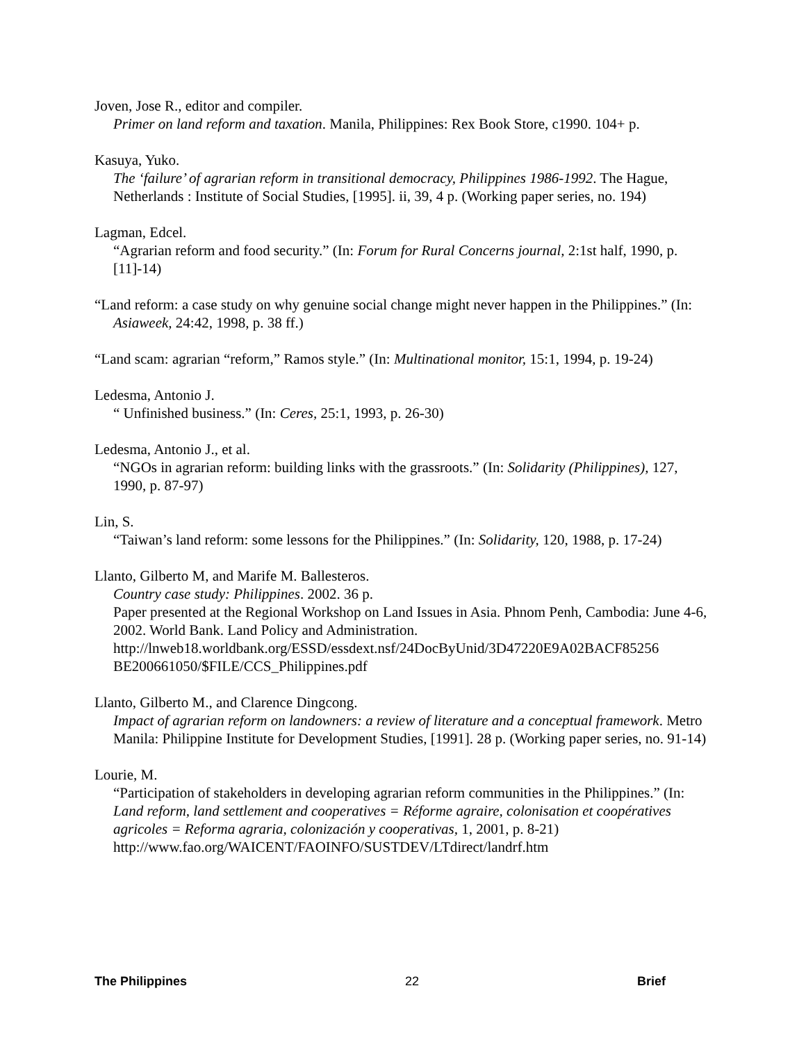Joven, Jose R., editor and compiler.
Primer on land reform and taxation. Manila, Philippines: Rex Book Store, c1990. 104+ p.
Kasuya, Yuko.
The ‘failure’ of agrarian reform in transitional democracy, Philippines 1986-1992. The Hague, Netherlands : Institute of Social Studies, [1995]. ii, 39, 4 p. (Working paper series, no. 194)
Lagman, Edcel.
“Agrarian reform and food security.” (In: Forum for Rural Concerns journal, 2:1st half, 1990, p. [11]-14)
“Land reform: a case study on why genuine social change might never happen in the Philippines.” (In: Asiaweek, 24:42, 1998, p. 38 ff.)
“Land scam: agrarian “reform,” Ramos style.” (In: Multinational monitor, 15:1, 1994, p. 19-24)
Ledesma, Antonio J.
“ Unfinished business.” (In: Ceres, 25:1, 1993, p. 26-30)
Ledesma, Antonio J., et al.
“NGOs in agrarian reform: building links with the grassroots.” (In: Solidarity (Philippines), 127, 1990, p. 87-97)
Lin, S.
“Taiwan’s land reform: some lessons for the Philippines.” (In: Solidarity, 120, 1988, p. 17-24)
Llanto, Gilberto M, and Marife M. Ballesteros.
Country case study: Philippines. 2002. 36 p.
Paper presented at the Regional Workshop on Land Issues in Asia. Phnom Penh, Cambodia: June 4-6, 2002. World Bank. Land Policy and Administration.
http://lnweb18.worldbank.org/ESSD/essdext.nsf/24DocByUnid/3D47220E9A02BACF85256 BE200661050/$FILE/CCS_Philippines.pdf
Llanto, Gilberto M., and Clarence Dingcong.
Impact of agrarian reform on landowners: a review of literature and a conceptual framework. Metro Manila: Philippine Institute for Development Studies, [1991]. 28 p. (Working paper series, no. 91-14)
Lourie, M.
“Participation of stakeholders in developing agrarian reform communities in the Philippines.” (In: Land reform, land settlement and cooperatives = Réforme agraire, colonisation et coopératives agricoles = Reforma agraria, colonización y cooperativas, 1, 2001, p. 8-21) http://www.fao.org/WAICENT/FAOINFO/SUSTDEV/LTdirect/landrf.htm
The Philippines 22 Brief